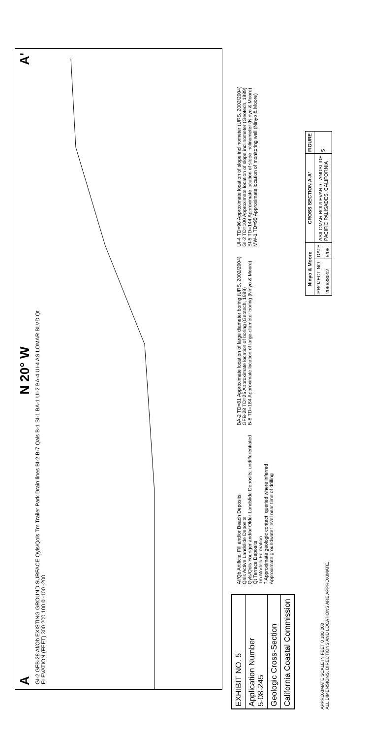A N 20° W A'
GI-2 GFB-28 Af/Qb EXISTING GROUND SURFACE Qyls/Qols Tm Trailer Park Drain lines BI-2 B-7 Qals B-1 SI-1 BA-1 UI-2 BA-4 UI-4 ASILOMAR BLVD Qt
ELEVATION (FEET) 300 200 100 0 -100 -200
EXHIBIT NO. 5
Application Number
5-08-245
Geologic Cross-Section
California Coastal Commission
Af/Qb Artificial Fill and/or Beach Deposits
Qals Active Landslide Deposits
Qyls/Qols Younger and/or Older Landslide Deposits; undifferentiated
Qt Terrace Deposits
Tm Modelo Formation
? Approximate geologic contact; queried where inferred
Approximate groundwater level near time of drilling
BA-2 TD=81 Approximate location of large diameter boring (URS, 2002/2004)
GFB-28 TD=25 Approximate location of boring (Geotech, 1989)
B-8 TD=184 Approximate location of large-diameter boring (Ninyo & Moore)
UI-4 TD=96 Approximate location of slope inclinometer (URS, 2002/2004)
GI-2 TD=100 Approximate location of slope inclinometer (Geotech, 1989)
SI-5 TD=144 Approximate location of slope inclinometer (Ninyo & Moore)
MW-1 TD=95 Approximate location of monitoring well (Ninyo & Moore)
APPROXIMATE SCALE IN FEET 0 100 200
ALL DIMENSIONS, DIRECTIONS AND LOCATIONS ARE APPROXIMATE.
| Ninyo & Moore | | CROSS SECTION A-A' | FIGURE |
| --- | --- | --- | --- |
| PROJECT NO. | DATE | ASILOMAR BOULEVARD LANDSLIDE PACIFIC PALISADES, CALIFORNIA | 5 |
| 206638012 | 5/08 | | |